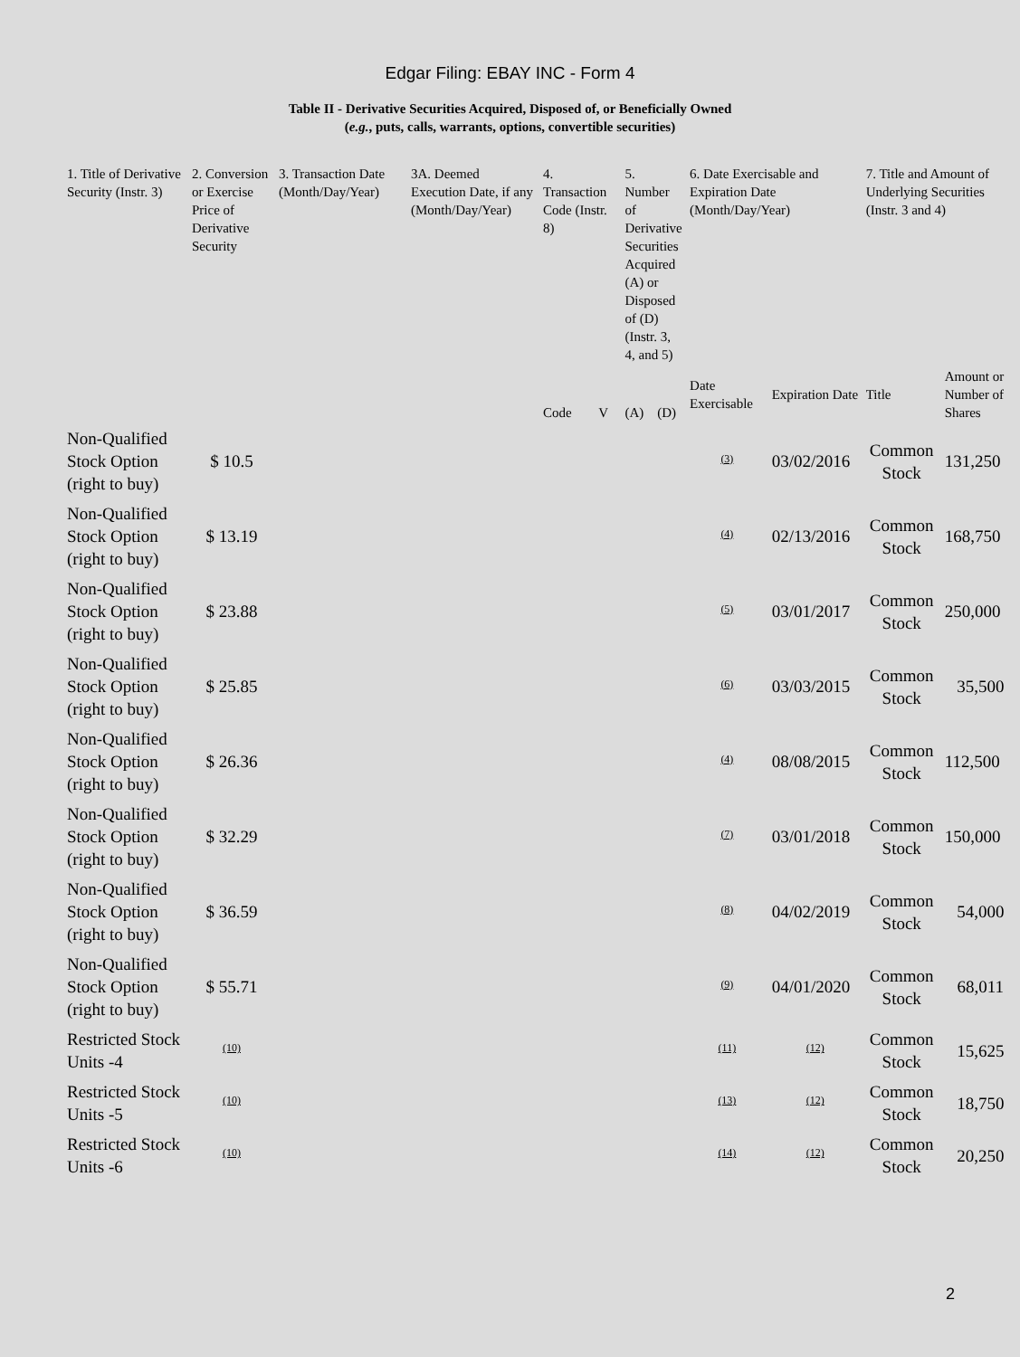Edgar Filing: EBAY INC - Form 4
Table II - Derivative Securities Acquired, Disposed of, or Beneficially Owned
(e.g., puts, calls, warrants, options, convertible securities)
| 1. Title of Derivative Security (Instr. 3) | 2. Conversion or Exercise Price of Derivative Security | 3. Transaction Date (Month/Day/Year) | 3A. Deemed Execution Date, if any (Month/Day/Year) | 4. Transaction Code (Instr. 8) | | 5. Number of Derivative Securities Acquired (A) or Disposed of (D) (Instr. 3, 4, and 5) | | 6. Date Exercisable and Expiration Date (Month/Day/Year) | | 7. Title and Amount of Underlying Securities (Instr. 3 and 4) | |
| --- | --- | --- | --- | --- | --- | --- | --- | --- | --- | --- | --- |
| | | | | Code | V | (A) | (D) | Date Exercisable | Expiration Date | Title | Amount or Number of Shares |
| Non-Qualified Stock Option (right to buy) | $ 10.5 | | | | | | | <sup>(3)</sup> | 03/02/2016 | Common Stock | 131,250 |
| Non-Qualified Stock Option (right to buy) | $ 13.19 | | | | | | | <sup>(4)</sup> | 02/13/2016 | Common Stock | 168,750 |
| Non-Qualified Stock Option (right to buy) | $ 23.88 | | | | | | | <sup>(5)</sup> | 03/01/2017 | Common Stock | 250,000 |
| Non-Qualified Stock Option (right to buy) | $ 25.85 | | | | | | | <sup>(6)</sup> | 03/03/2015 | Common Stock | 35,500 |
| Non-Qualified Stock Option (right to buy) | $ 26.36 | | | | | | | <sup>(4)</sup> | 08/08/2015 | Common Stock | 112,500 |
| Non-Qualified Stock Option (right to buy) | $ 32.29 | | | | | | | <sup>(7)</sup> | 03/01/2018 | Common Stock | 150,000 |
| Non-Qualified Stock Option (right to buy) | $ 36.59 | | | | | | | <sup>(8)</sup> | 04/02/2019 | Common Stock | 54,000 |
| Non-Qualified Stock Option (right to buy) | $ 55.71 | | | | | | | <sup>(9)</sup> | 04/01/2020 | Common Stock | 68,011 |
| Restricted Stock Units -4 | <sup>(10)</sup> | | | | | | | <sup>(11)</sup> | <sup>(12)</sup> | Common Stock | 15,625 |
| Restricted Stock Units -5 | <sup>(10)</sup> | | | | | | | <sup>(13)</sup> | <sup>(12)</sup> | Common Stock | 18,750 |
| Restricted Stock Units -6 | <sup>(10)</sup> | | | | | | | <sup>(14)</sup> | <sup>(12)</sup> | Common Stock | 20,250 |
2